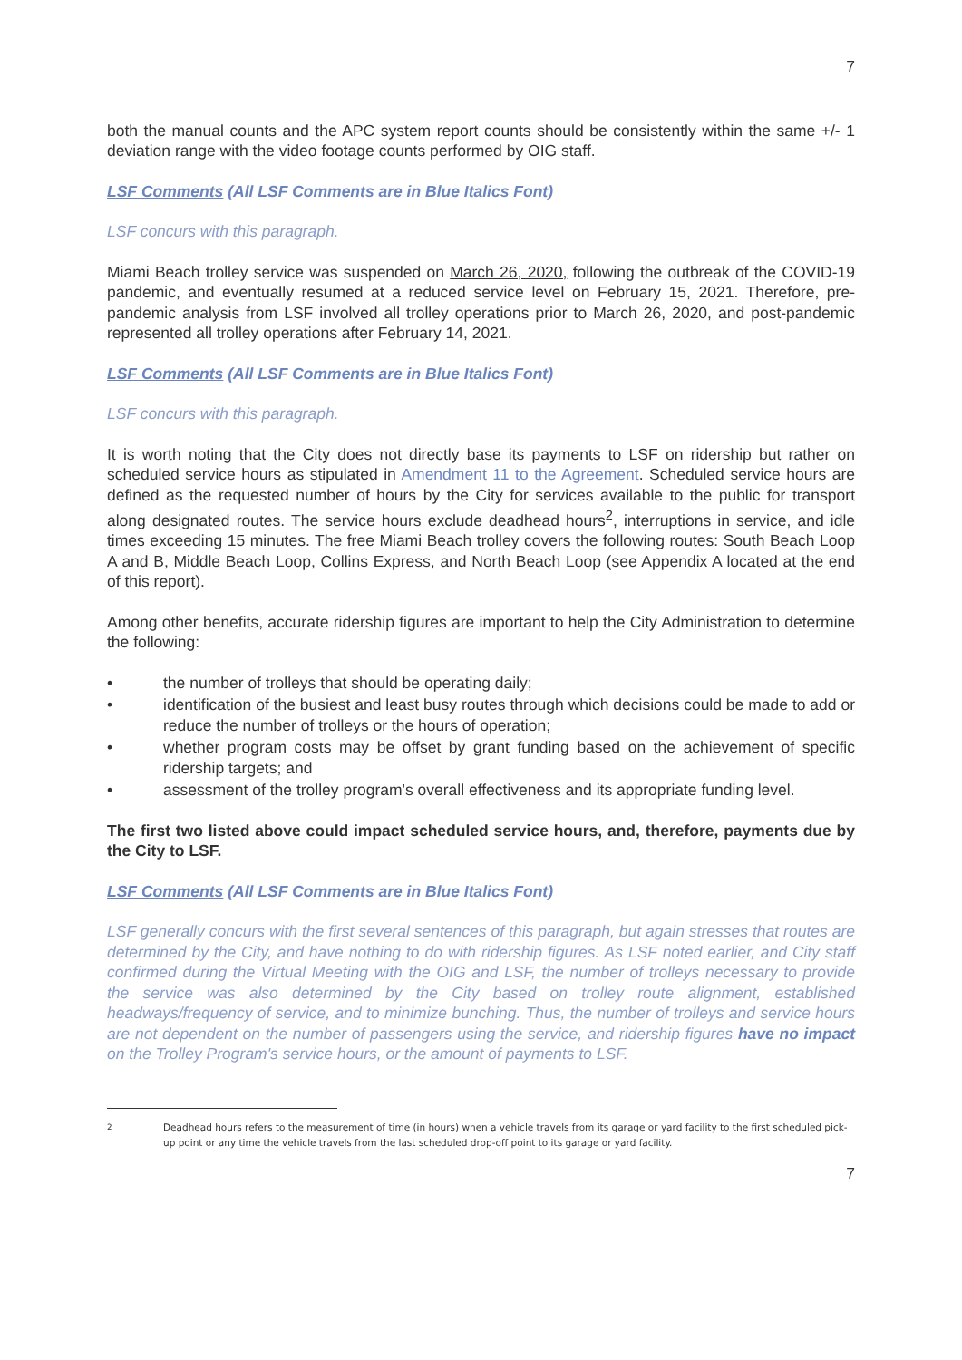7
both the manual counts and the APC system report counts should be consistently within the same +/- 1 deviation range with the video footage counts performed by OIG staff.
LSF Comments (All LSF Comments are in Blue Italics Font)
LSF concurs with this paragraph.
Miami Beach trolley service was suspended on March 26, 2020, following the outbreak of the COVID-19 pandemic, and eventually resumed at a reduced service level on February 15, 2021. Therefore, pre-pandemic analysis from LSF involved all trolley operations prior to March 26, 2020, and post-pandemic represented all trolley operations after February 14, 2021.
LSF Comments (All LSF Comments are in Blue Italics Font)
LSF concurs with this paragraph.
It is worth noting that the City does not directly base its payments to LSF on ridership but rather on scheduled service hours as stipulated in Amendment 11 to the Agreement. Scheduled service hours are defined as the requested number of hours by the City for services available to the public for transport along designated routes. The service hours exclude deadhead hours<sup>2</sup>, interruptions in service, and idle times exceeding 15 minutes. The free Miami Beach trolley covers the following routes: South Beach Loop A and B, Middle Beach Loop, Collins Express, and North Beach Loop (see Appendix A located at the end of this report).
Among other benefits, accurate ridership figures are important to help the City Administration to determine the following:
• the number of trolleys that should be operating daily;
• identification of the busiest and least busy routes through which decisions could be made to add or reduce the number of trolleys or the hours of operation;
• whether program costs may be offset by grant funding based on the achievement of specific ridership targets; and
• assessment of the trolley program's overall effectiveness and its appropriate funding level.
The first two listed above could impact scheduled service hours, and, therefore, payments due by the City to LSF.
LSF Comments (All LSF Comments are in Blue Italics Font)
LSF generally concurs with the first several sentences of this paragraph, but again stresses that routes are determined by the City, and have nothing to do with ridership figures. As LSF noted earlier, and City staff confirmed during the Virtual Meeting with the OIG and LSF, the number of trolleys necessary to provide the service was also determined by the City based on trolley route alignment, established headways/frequency of service, and to minimize bunching. Thus, the number of trolleys and service hours are not dependent on the number of passengers using the service, and ridership figures have no impact on the Trolley Program's service hours, or the amount of payments to LSF.
<sup>2</sup> Deadhead hours refers to the measurement of time (in hours) when a vehicle travels from its garage or yard facility to the first scheduled pick-up point or any time the vehicle travels from the last scheduled drop-off point to its garage or yard facility.
7